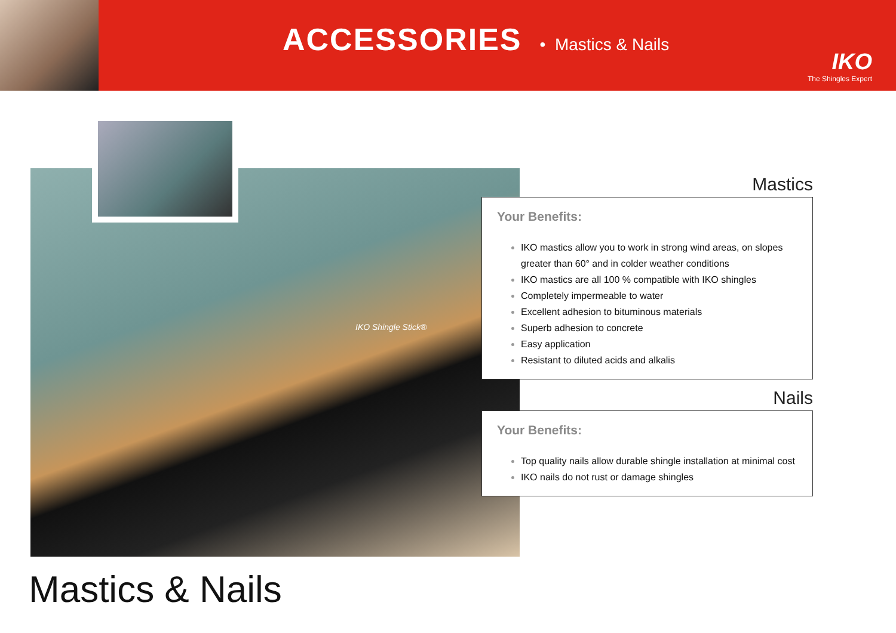ACCESSORIES
• Mastics & Nails
IKO
The Shingles Expert
IKO Shingle Stick®
Mastics
Your Benefits:
IKO mastics allow you to work in strong wind areas, on slopes greater than 60° and in colder weather conditions
IKO mastics are all 100 % compatible with IKO shingles
Completely impermeable to water
Excellent adhesion to bituminous materials
Superb adhesion to concrete
Easy application
Resistant to diluted acids and alkalis
Nails
Your Benefits:
Top quality nails allow durable shingle installation at minimal cost
IKO nails do not rust or damage shingles
Mastics & Nails